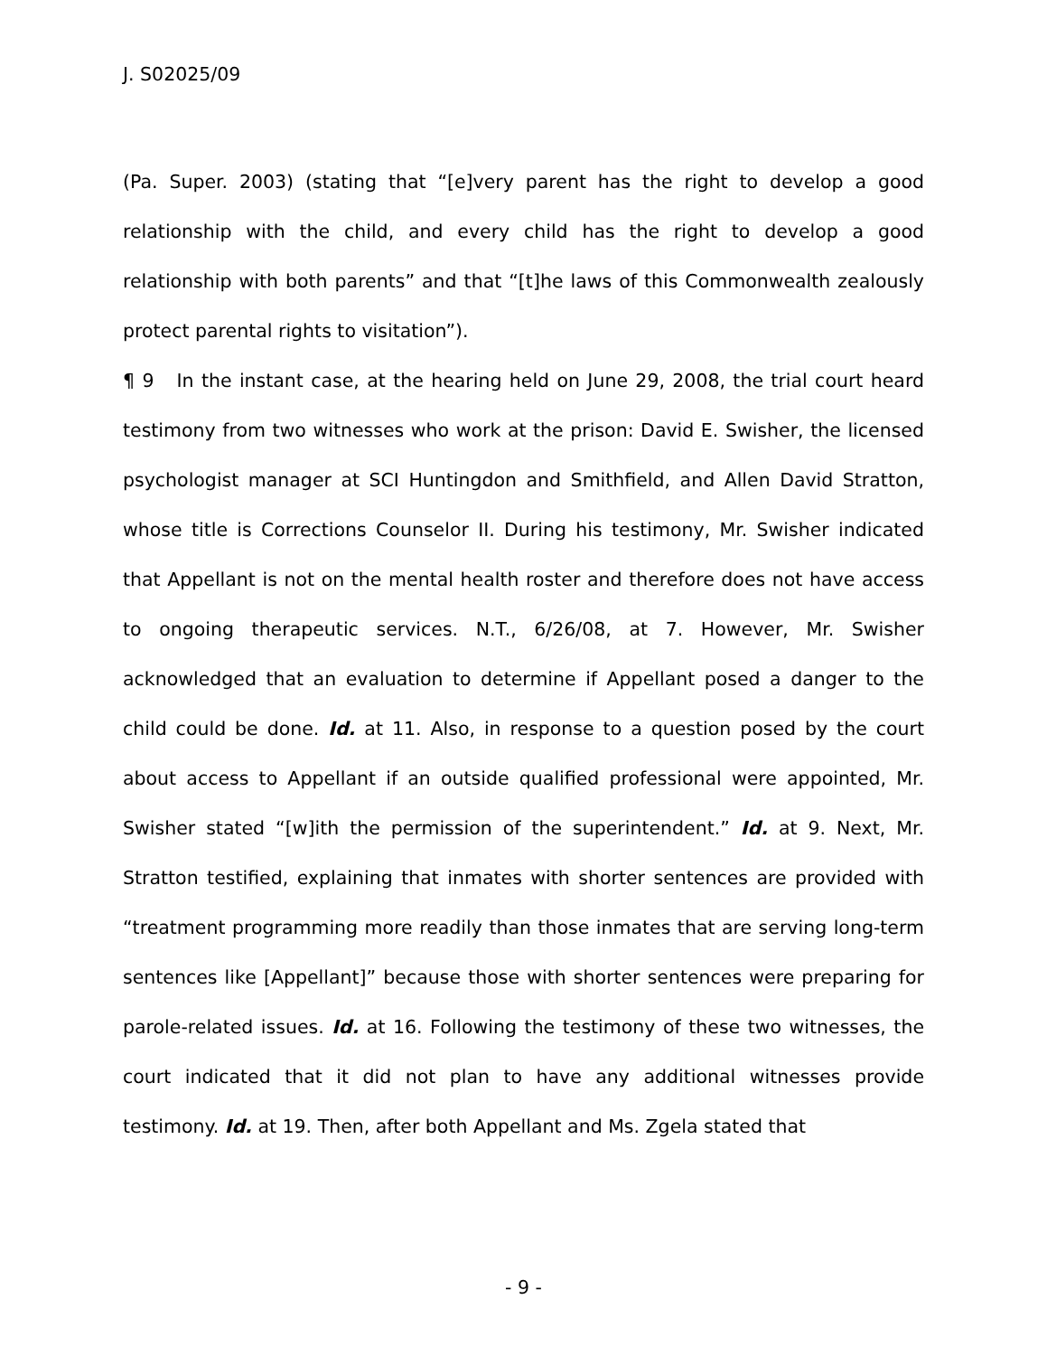J. S02025/09
(Pa. Super. 2003) (stating that “[e]very parent has the right to develop a good relationship with the child, and every child has the right to develop a good relationship with both parents” and that “[t]he laws of this Commonwealth zealously protect parental rights to visitation”).
¶ 9 In the instant case, at the hearing held on June 29, 2008, the trial court heard testimony from two witnesses who work at the prison: David E. Swisher, the licensed psychologist manager at SCI Huntingdon and Smithfield, and Allen David Stratton, whose title is Corrections Counselor II. During his testimony, Mr. Swisher indicated that Appellant is not on the mental health roster and therefore does not have access to ongoing therapeutic services. N.T., 6/26/08, at 7. However, Mr. Swisher acknowledged that an evaluation to determine if Appellant posed a danger to the child could be done. Id. at 11. Also, in response to a question posed by the court about access to Appellant if an outside qualified professional were appointed, Mr. Swisher stated “[w]ith the permission of the superintendent.” Id. at 9. Next, Mr. Stratton testified, explaining that inmates with shorter sentences are provided with “treatment programming more readily than those inmates that are serving long-term sentences like [Appellant]” because those with shorter sentences were preparing for parole-related issues. Id. at 16. Following the testimony of these two witnesses, the court indicated that it did not plan to have any additional witnesses provide testimony. Id. at 19. Then, after both Appellant and Ms. Zgela stated that
- 9 -